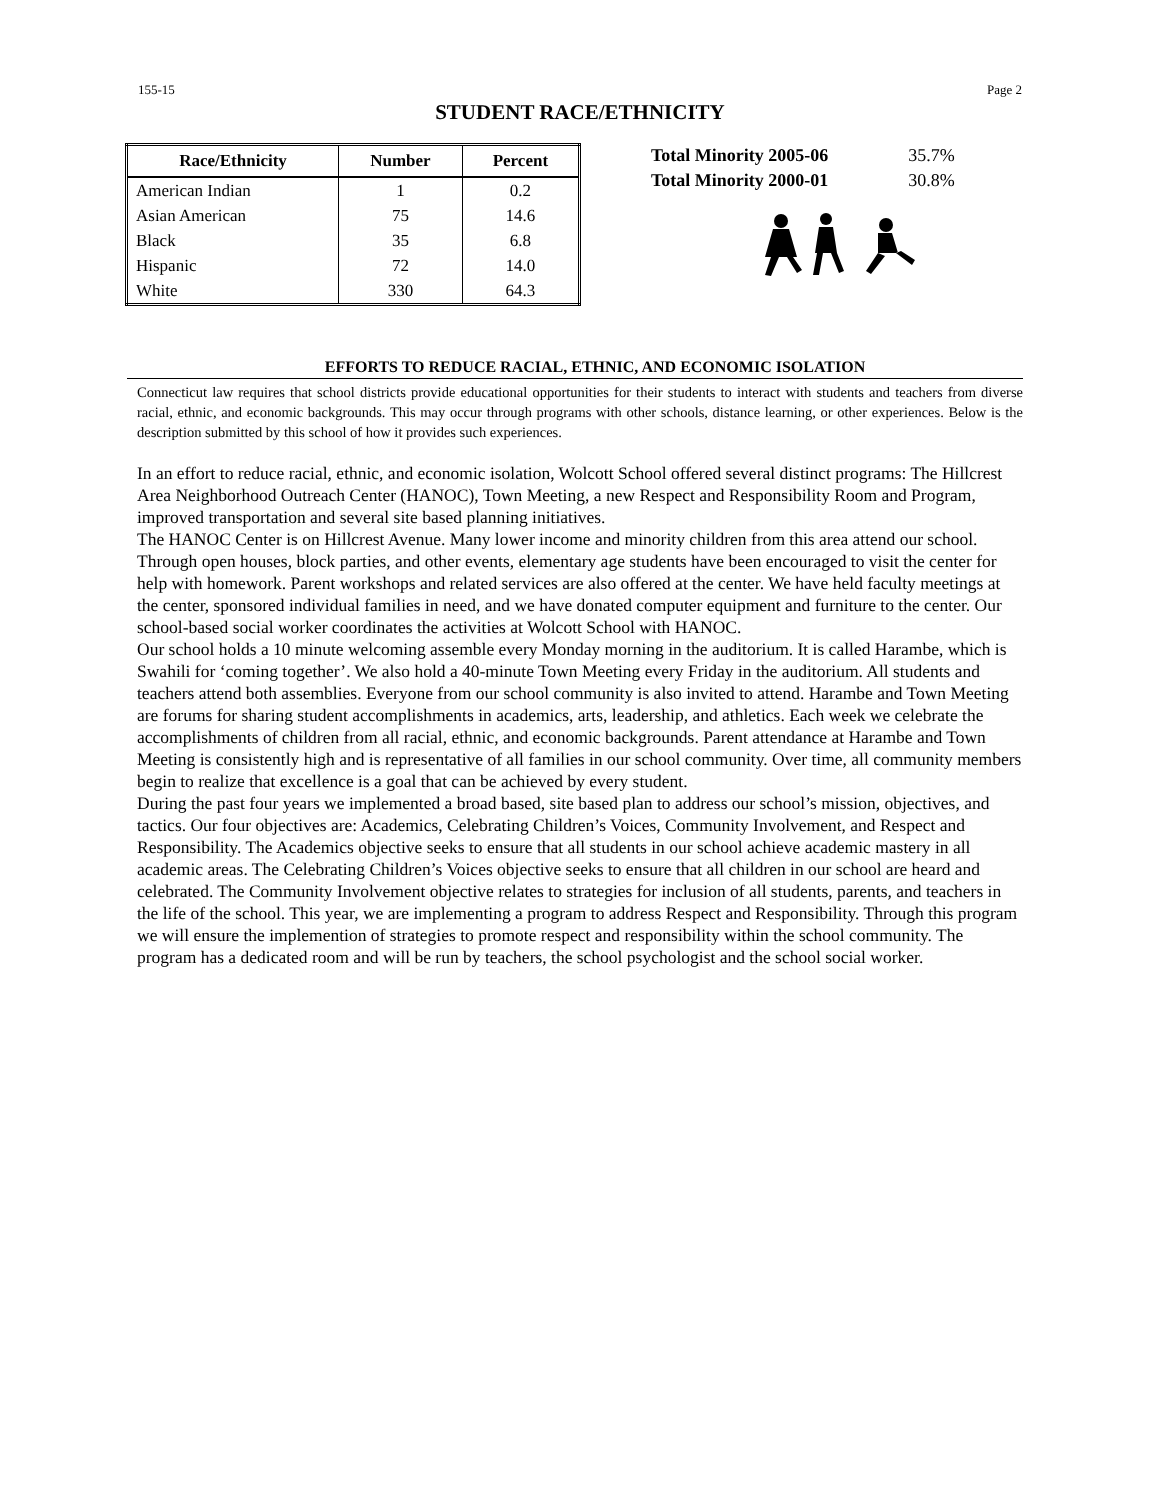155-15 Page 2
STUDENT RACE/ETHNICITY
| Race/Ethnicity | Number | Percent |
| --- | --- | --- |
| American Indian | 1 | 0.2 |
| Asian American | 75 | 14.6 |
| Black | 35 | 6.8 |
| Hispanic | 72 | 14.0 |
| White | 330 | 64.3 |
| Total Minority 2005-06 | 35.7% |
| Total Minority 2000-01 | 30.8% |
EFFORTS TO REDUCE RACIAL, ETHNIC, AND ECONOMIC ISOLATION
Connecticut law requires that school districts provide educational opportunities for their students to interact with students and teachers from diverse racial, ethnic, and economic backgrounds. This may occur through programs with other schools, distance learning, or other experiences. Below is the description submitted by this school of how it provides such experiences.
In an effort to reduce racial, ethnic, and economic isolation, Wolcott School offered several distinct programs: The Hillcrest Area Neighborhood Outreach Center (HANOC), Town Meeting, a new Respect and Responsibility Room and Program, improved transportation and several site based planning initiatives.
The HANOC Center is on Hillcrest Avenue. Many lower income and minority children from this area attend our school. Through open houses, block parties, and other events, elementary age students have been encouraged to visit the center for help with homework. Parent workshops and related services are also offered at the center. We have held faculty meetings at the center, sponsored individual families in need, and we have donated computer equipment and furniture to the center. Our school-based social worker coordinates the activities at Wolcott School with HANOC.
Our school holds a 10 minute welcoming assemble every Monday morning in the auditorium. It is called Harambe, which is Swahili for ‘coming together’. We also hold a 40-minute Town Meeting every Friday in the auditorium. All students and teachers attend both assemblies. Everyone from our school community is also invited to attend. Harambe and Town Meeting are forums for sharing student accomplishments in academics, arts, leadership, and athletics. Each week we celebrate the accomplishments of children from all racial, ethnic, and economic backgrounds. Parent attendance at Harambe and Town Meeting is consistently high and is representative of all families in our school community. Over time, all community members begin to realize that excellence is a goal that can be achieved by every student.
During the past four years we implemented a broad based, site based plan to address our school’s mission, objectives, and tactics. Our four objectives are: Academics, Celebrating Children’s Voices, Community Involvement, and Respect and Responsibility. The Academics objective seeks to ensure that all students in our school achieve academic mastery in all academic areas. The Celebrating Children’s Voices objective seeks to ensure that all children in our school are heard and celebrated. The Community Involvement objective relates to strategies for inclusion of all students, parents, and teachers in the life of the school. This year, we are implementing a program to address Respect and Responsibility. Through this program we will ensure the implemention of strategies to promote respect and responsibility within the school community. The program has a dedicated room and will be run by teachers, the school psychologist and the school social worker.